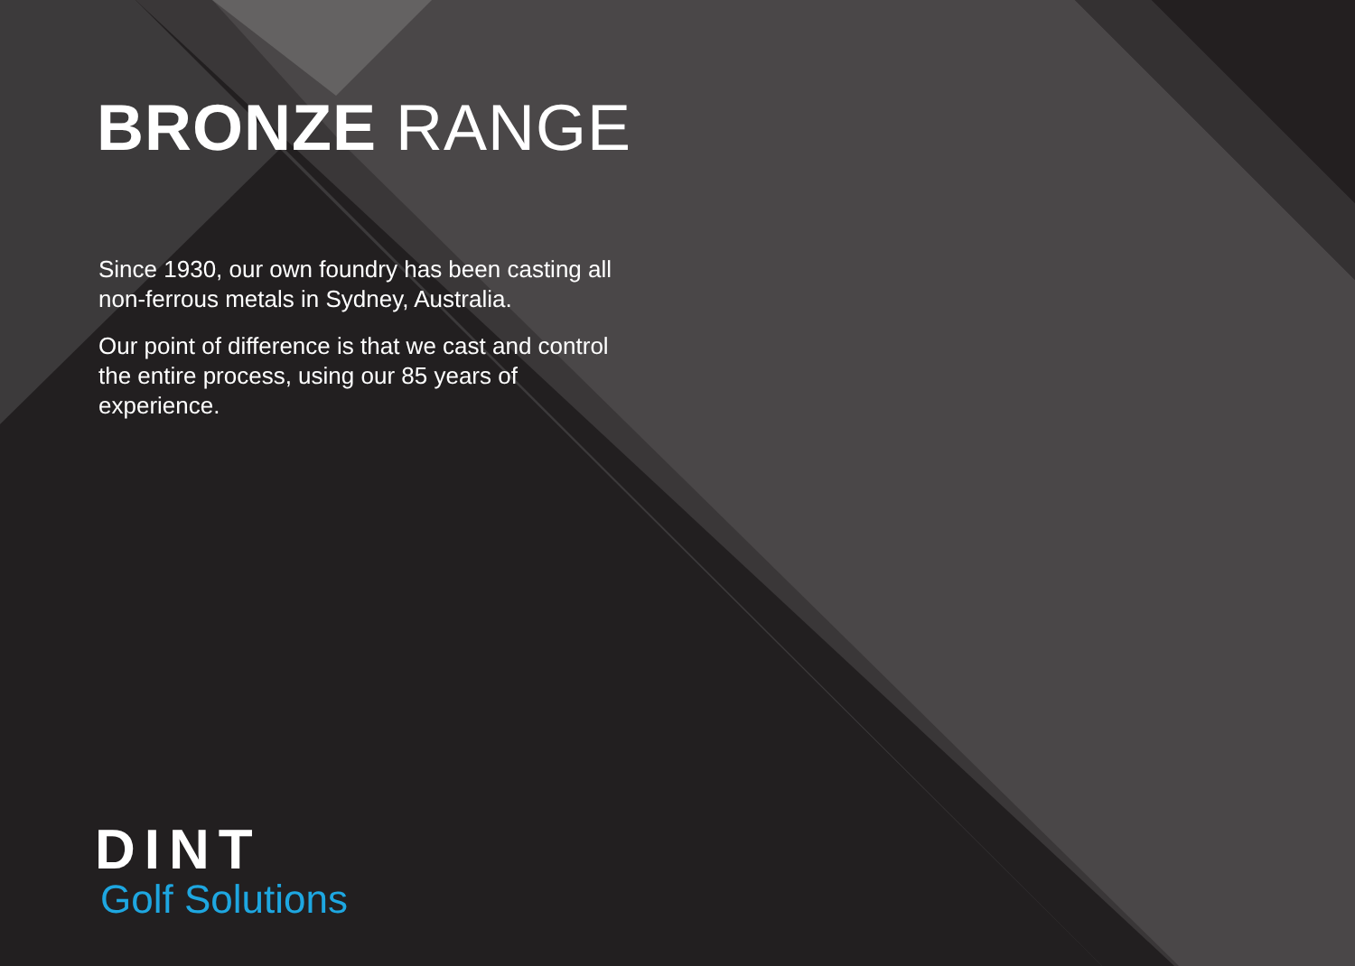BRONZE RANGE
Since 1930, our own foundry has been casting all non-ferrous metals in Sydney, Australia.
Our point of difference is that we cast and control the entire process, using our 85 years of experience.
DINT
Golf Solutions